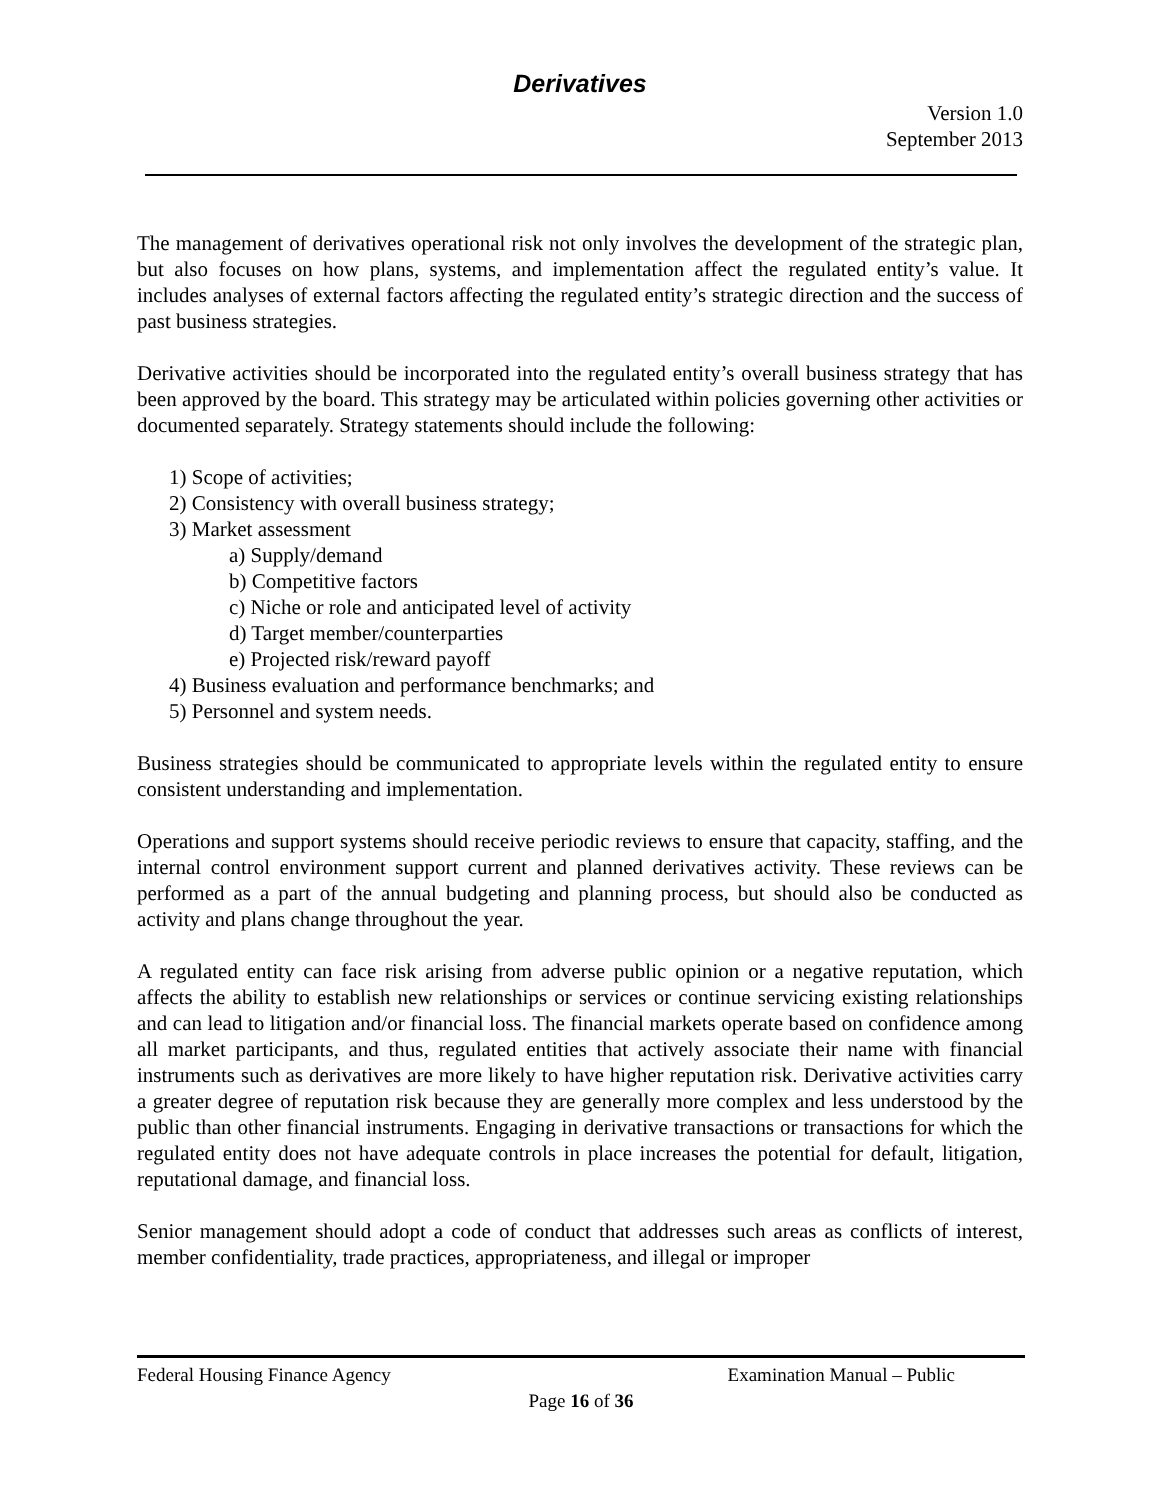Derivatives
Version 1.0
September 2013
The management of derivatives operational risk not only involves the development of the strategic plan, but also focuses on how plans, systems, and implementation affect the regulated entity’s value. It includes analyses of external factors affecting the regulated entity’s strategic direction and the success of past business strategies.
Derivative activities should be incorporated into the regulated entity’s overall business strategy that has been approved by the board. This strategy may be articulated within policies governing other activities or documented separately. Strategy statements should include the following:
1) Scope of activities;
2) Consistency with overall business strategy;
3) Market assessment
a) Supply/demand
b) Competitive factors
c) Niche or role and anticipated level of activity
d) Target member/counterparties
e) Projected risk/reward payoff
4) Business evaluation and performance benchmarks; and
5) Personnel and system needs.
Business strategies should be communicated to appropriate levels within the regulated entity to ensure consistent understanding and implementation.
Operations and support systems should receive periodic reviews to ensure that capacity, staffing, and the internal control environment support current and planned derivatives activity. These reviews can be performed as a part of the annual budgeting and planning process, but should also be conducted as activity and plans change throughout the year.
A regulated entity can face risk arising from adverse public opinion or a negative reputation, which affects the ability to establish new relationships or services or continue servicing existing relationships and can lead to litigation and/or financial loss. The financial markets operate based on confidence among all market participants, and thus, regulated entities that actively associate their name with financial instruments such as derivatives are more likely to have higher reputation risk. Derivative activities carry a greater degree of reputation risk because they are generally more complex and less understood by the public than other financial instruments. Engaging in derivative transactions or transactions for which the regulated entity does not have adequate controls in place increases the potential for default, litigation, reputational damage, and financial loss.
Senior management should adopt a code of conduct that addresses such areas as conflicts of interest, member confidentiality, trade practices, appropriateness, and illegal or improper
Federal Housing Finance Agency Examination Manual – Public
Page 16 of 36